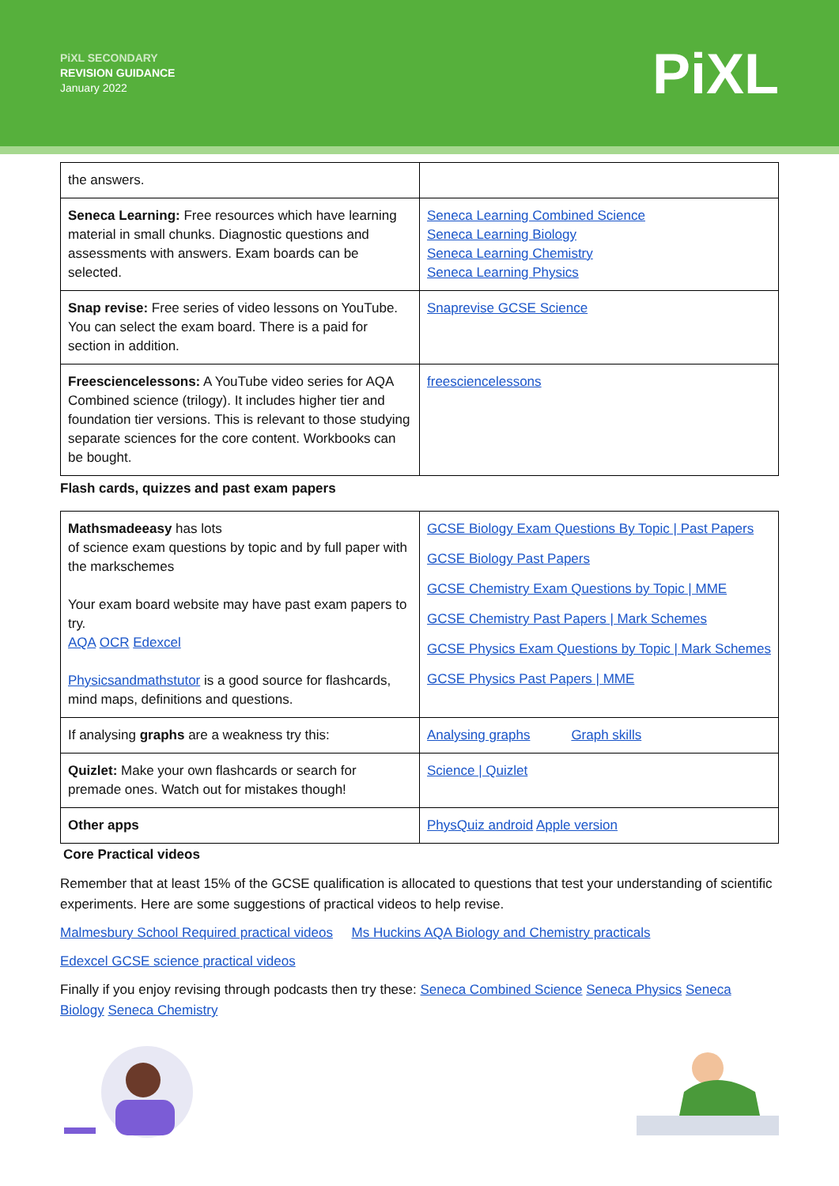PiXL SECONDARY
REVISION GUIDANCE
January 2022
PiXL
| the answers. | |
| Seneca Learning: Free resources which have learning material in small chunks. Diagnostic questions and assessments with answers. Exam boards can be selected. | Seneca Learning Combined Science Seneca Learning Biology Seneca Learning Chemistry Seneca Learning Physics |
| Snap revise: Free series of video lessons on YouTube. You can select the exam board. There is a paid for section in addition. | Snaprevise GCSE Science |
| Freesciencelessons: A YouTube video series for AQA Combined science (trilogy). It includes higher tier and foundation tier versions. This is relevant to those studying separate sciences for the core content. Workbooks can be bought. | freesciencelessons |
Flash cards, quizzes and past exam papers
| Mathsmadeeasy has lots of science exam questions by topic and by full paper with the markschemes Your exam board website may have past exam papers to try. AQA OCR Edexcel Physicsandmathstutor is a good source for flashcards, mind maps, definitions and questions. | GCSE Biology Exam Questions By Topic / Past Papers GCSE Biology Past Papers GCSE Chemistry Exam Questions by Topic / MME GCSE Chemistry Past Papers / Mark Schemes GCSE Physics Exam Questions by Topic / Mark Schemes GCSE Physics Past Papers / MME |
| If analysing graphs are a weakness try this: | Analysing graphs Graph skills |
| Quizlet: Make your own flashcards or search for premade ones. Watch out for mistakes though! | Science / Quizlet |
| Other apps | PhysQuiz android Apple version |
Core Practical videos
Remember that at least 15% of the GCSE qualification is allocated to questions that test your understanding of scientific experiments. Here are some suggestions of practical videos to help revise.
Malmesbury School Required practical videos Ms Huckins AQA Biology and Chemistry practicals
Edexcel GCSE science practical videos
Finally if you enjoy revising through podcasts then try these: Seneca Combined Science Seneca Physics Seneca Biology Seneca Chemistry